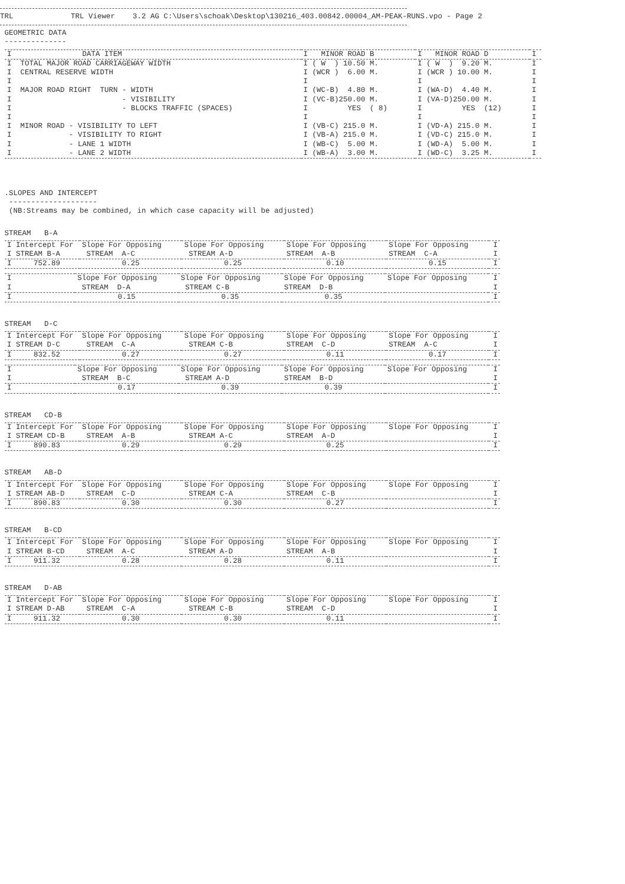TRL TRL Viewer 3.2 AG C:\Users\schoak\Desktop\130216_403.00842.00004_AM-PEAK-RUNS.vpo - Page 2
GEOMETRIC DATA
--------------
| I DATA ITEM | I MINOR ROAD B | I MINOR ROAD D | I |
| --- | --- | --- | --- |
| I TOTAL MAJOR ROAD CARRIAGEWAY WIDTH | I ( W ) 10.50 M. | I ( W ) 9.20 M. | I |
| I CENTRAL RESERVE WIDTH | I (WCR ) 6.00 M. | I (WCR ) 10.00 M. | I |
| I | I | I | I |
| I MAJOR ROAD RIGHT TURN - WIDTH | I (WC-B) 4.80 M. | I (WA-D) 4.40 M. | I |
| I - VISIBILITY | I (VC-B)250.00 M. | I (VA-D)250.00 M. | I |
| I - BLOCKS TRAFFIC (SPACES) | I YES ( 8) | I YES (12) | I |
| I | I | I | I |
| I MINOR ROAD - VISIBILITY TO LEFT | I (VB-C) 215.0 M. | I (VD-A) 215.0 M. | I |
| I - VISIBILITY TO RIGHT | I (VB-A) 215.0 M. | I (VD-C) 215.0 M. | I |
| I - LANE 1 WIDTH | I (WB-C) 5.00 M. | I (WD-A) 5.00 M. | I |
| I - LANE 2 WIDTH | I (WB-A) 3.00 M. | I (WD-C) 3.25 M. | I |
.SLOPES AND INTERCEPT
--------------------
(NB:Streams may be combined, in which case capacity will be adjusted)
STREAM B-A
| I Intercept For I STREAM B-A | Slope For Opposing STREAM A-C | Slope For Opposing STREAM A-D | Slope For Opposing STREAM A-B | Slope For Opposing STREAM C-A | I I |
| --- | --- | --- | --- | --- | --- |
| I 752.89 | 0.25 | 0.25 | 0.10 | 0.15 | I |
| I I | Slope For Opposing STREAM D-A | Slope For Opposing STREAM C-B | Slope For Opposing STREAM D-B | Slope For Opposing | I I |
| --- | --- | --- | --- | --- | --- |
| I | 0.15 | 0.35 | 0.35 | | I |
STREAM D-C
| I Intercept For I STREAM D-C | Slope For Opposing STREAM C-A | Slope For Opposing STREAM C-B | Slope For Opposing STREAM C-D | Slope For Opposing STREAM A-C | I I |
| --- | --- | --- | --- | --- | --- |
| I 832.52 | 0.27 | 0.27 | 0.11 | 0.17 | I |
| I I | Slope For Opposing STREAM B-C | Slope For Opposing STREAM A-D | Slope For Opposing STREAM B-D | Slope For Opposing | I I |
| --- | --- | --- | --- | --- | --- |
| I | 0.17 | 0.39 | 0.39 | | I |
STREAM CD-B
| I Intercept For I STREAM CD-B | Slope For Opposing STREAM A-B | Slope For Opposing STREAM A-C | Slope For Opposing STREAM A-D | Slope For Opposing | I I |
| --- | --- | --- | --- | --- | --- |
| I 890.83 | 0.29 | 0.29 | 0.25 | | I |
STREAM AB-D
| I Intercept For I STREAM AB-D | Slope For Opposing STREAM C-D | Slope For Opposing STREAM C-A | Slope For Opposing STREAM C-B | Slope For Opposing | I I |
| --- | --- | --- | --- | --- | --- |
| I 890.83 | 0.30 | 0.30 | 0.27 | | I |
STREAM B-CD
| I Intercept For I STREAM B-CD | Slope For Opposing STREAM A-C | Slope For Opposing STREAM A-D | Slope For Opposing STREAM A-B | Slope For Opposing | I I |
| --- | --- | --- | --- | --- | --- |
| I 911.32 | 0.28 | 0.28 | 0.11 | | I |
STREAM D-AB
| I Intercept For I STREAM D-AB | Slope For Opposing STREAM C-A | Slope For Opposing STREAM C-B | Slope For Opposing STREAM C-D | Slope For Opposing | I I |
| --- | --- | --- | --- | --- | --- |
| I 911.32 | 0.30 | 0.30 | 0.11 | | I |